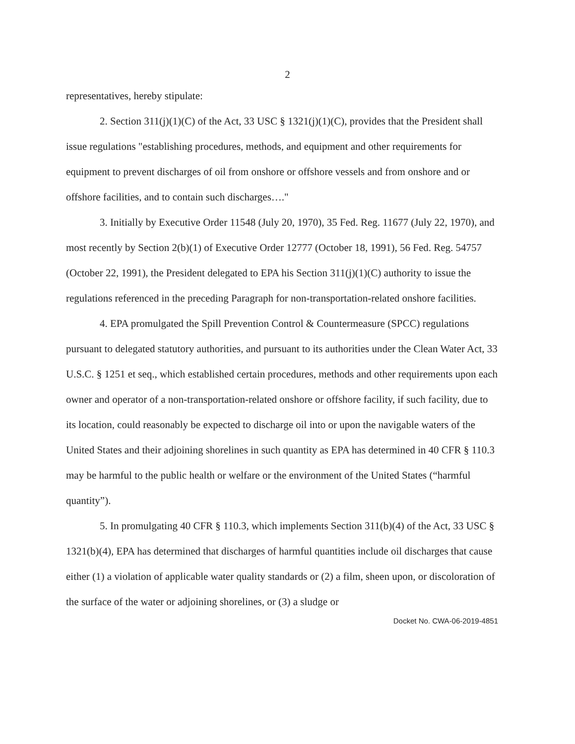2
representatives, hereby stipulate:
2. Section 311(j)(1)(C) of the Act, 33 USC § 1321(j)(1)(C), provides that the President shall issue regulations "establishing procedures, methods, and equipment and other requirements for equipment to prevent discharges of oil from onshore or offshore vessels and from onshore and or offshore facilities, and to contain such discharges…."
3. Initially by Executive Order 11548 (July 20, 1970), 35 Fed. Reg. 11677 (July 22, 1970), and most recently by Section 2(b)(1) of Executive Order 12777 (October 18, 1991), 56 Fed. Reg. 54757 (October 22, 1991), the President delegated to EPA his Section 311(j)(1)(C) authority to issue the regulations referenced in the preceding Paragraph for non-transportation-related onshore facilities.
4. EPA promulgated the Spill Prevention Control & Countermeasure (SPCC) regulations pursuant to delegated statutory authorities, and pursuant to its authorities under the Clean Water Act, 33 U.S.C. § 1251 et seq., which established certain procedures, methods and other requirements upon each owner and operator of a non-transportation-related onshore or offshore facility, if such facility, due to its location, could reasonably be expected to discharge oil into or upon the navigable waters of the United States and their adjoining shorelines in such quantity as EPA has determined in 40 CFR § 110.3 may be harmful to the public health or welfare or the environment of the United States (“harmful quantity”).
5. In promulgating 40 CFR § 110.3, which implements Section 311(b)(4) of the Act, 33 USC § 1321(b)(4), EPA has determined that discharges of harmful quantities include oil discharges that cause either (1) a violation of applicable water quality standards or (2) a film, sheen upon, or discoloration of the surface of the water or adjoining shorelines, or (3) a sludge or
Docket No. CWA-06-2019-4851